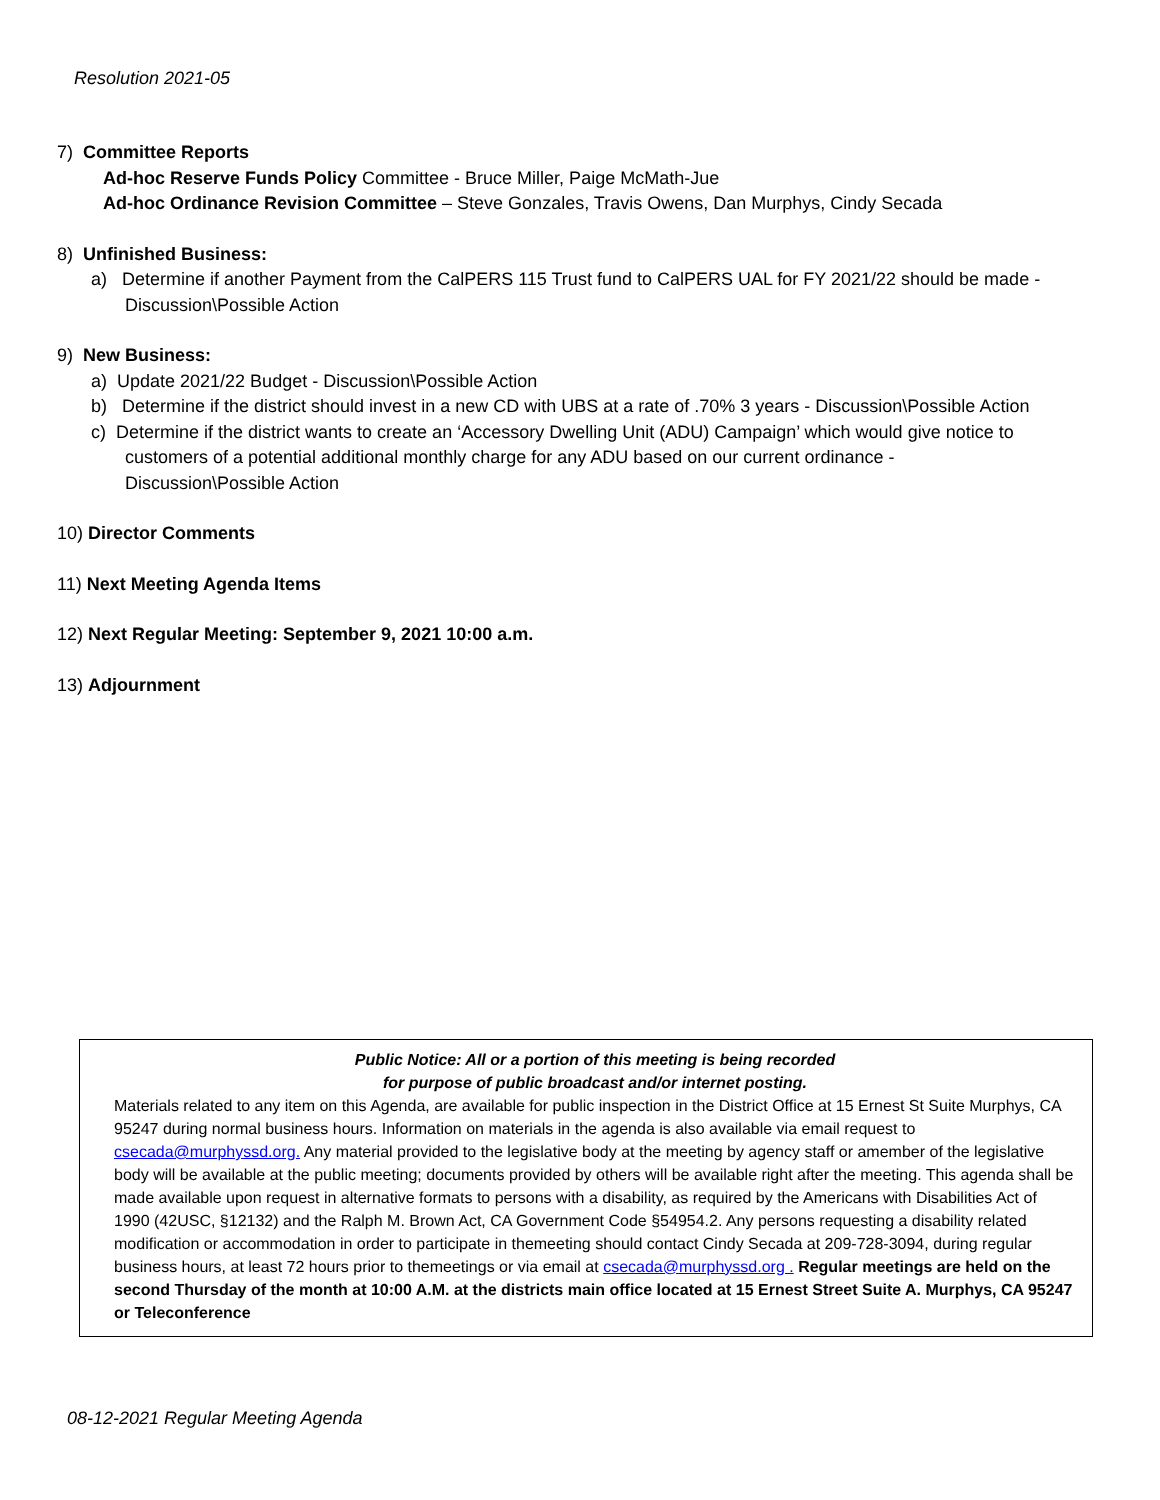Resolution 2021-05
7) Committee Reports
Ad-hoc Reserve Funds Policy Committee - Bruce Miller, Paige McMath-Jue
Ad-hoc Ordinance Revision Committee – Steve Gonzales, Travis Owens, Dan Murphys, Cindy Secada
8) Unfinished Business:
a) Determine if another Payment from the CalPERS 115 Trust fund to CalPERS UAL for FY 2021/22 should be made - Discussion\Possible Action
9) New Business:
a) Update 2021/22 Budget - Discussion\Possible Action
b) Determine if the district should invest in a new CD with UBS at a rate of .70% 3 years - Discussion\Possible Action
c) Determine if the district wants to create an ‘Accessory Dwelling Unit (ADU) Campaign’ which would give notice to customers of a potential additional monthly charge for any ADU based on our current ordinance - Discussion\Possible Action
10) Director Comments
11) Next Meeting Agenda Items
12) Next Regular Meeting: September 9, 2021 10:00 a.m.
13) Adjournment
Public Notice: All or a portion of this meeting is being recorded
for purpose of public broadcast and/or internet posting.
Materials related to any item on this Agenda, are available for public inspection in the District Office at 15 Ernest St Suite Murphys, CA 95247 during normal business hours. Information on materials in the agenda is also available via email request to csecada@murphyssd.org. Any material provided to the legislative body at the meeting by agency staff or amember of the legislative body will be available at the public meeting; documents provided by others will be available right after the meeting. This agenda shall be made available upon request in alternative formats to persons with a disability, as required by the Americans with Disabilities Act of 1990 (42USC, §12132) and the Ralph M. Brown Act, CA Government Code §54954.2. Any persons requesting a disability related modification or accommodation in order to participate in themeeting should contact Cindy Secada at 209-728-3094, during regular business hours, at least 72 hours prior to themeetings or via email at csecada@murphyssd.org . Regular meetings are held on the second Thursday of the month at 10:00 A.M. at the districts main office located at 15 Ernest Street Suite A. Murphys, CA 95247 or Teleconference
08-12-2021 Regular Meeting Agenda